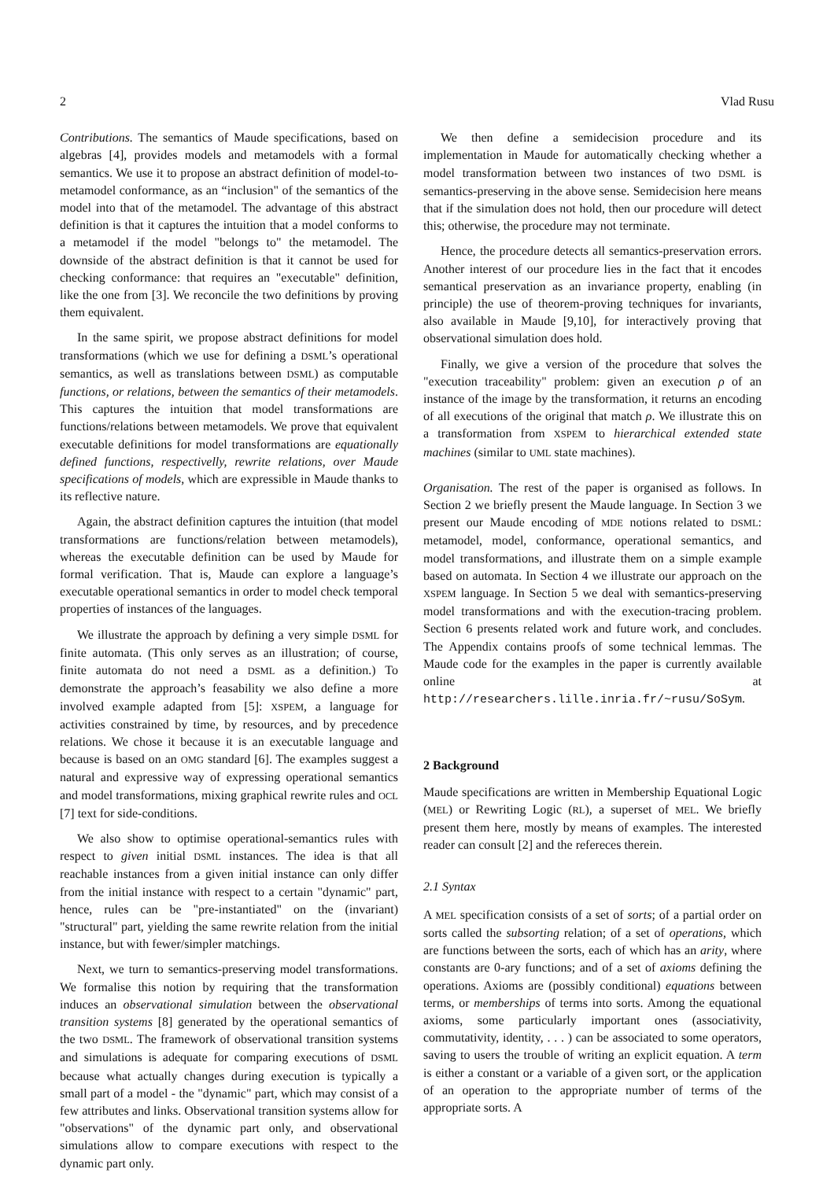2 Vlad Rusu
Contributions. The semantics of Maude specifications, based on algebras [4], provides models and metamodels with a formal semantics. We use it to propose an abstract definition of model-to-metamodel conformance, as an “inclusion" of the semantics of the model into that of the metamodel. The advantage of this abstract definition is that it captures the intuition that a model conforms to a metamodel if the model "belongs to" the metamodel. The downside of the abstract definition is that it cannot be used for checking conformance: that requires an "executable" definition, like the one from [3]. We reconcile the two definitions by proving them equivalent.
In the same spirit, we propose abstract definitions for model transformations (which we use for defining a DSML’s operational semantics, as well as translations between DSML) as computable functions, or relations, between the semantics of their metamodels. This captures the intuition that model transformations are functions/relations between metamodels. We prove that equivalent executable definitions for model transformations are equationally defined functions, respectivelly, rewrite relations, over Maude specifications of models, which are expressible in Maude thanks to its reflective nature.
Again, the abstract definition captures the intuition (that model transformations are functions/relation between metamodels), whereas the executable definition can be used by Maude for formal verification. That is, Maude can explore a language’s executable operational semantics in order to model check temporal properties of instances of the languages.
We illustrate the approach by defining a very simple DSML for finite automata. (This only serves as an illustration; of course, finite automata do not need a DSML as a definition.) To demonstrate the approach’s feasability we also define a more involved example adapted from [5]: XSPEM, a language for activities constrained by time, by resources, and by precedence relations. We chose it because it is an executable language and because is based on an OMG standard [6]. The examples suggest a natural and expressive way of expressing operational semantics and model transformations, mixing graphical rewrite rules and OCL [7] text for side-conditions.
We also show to optimise operational-semantics rules with respect to given initial DSML instances. The idea is that all reachable instances from a given initial instance can only differ from the initial instance with respect to a certain "dynamic" part, hence, rules can be "pre-instantiated" on the (invariant) "structural" part, yielding the same rewrite relation from the initial instance, but with fewer/simpler matchings.
Next, we turn to semantics-preserving model transformations. We formalise this notion by requiring that the transformation induces an observational simulation between the observational transition systems [8] generated by the operational semantics of the two DSML. The framework of observational transition systems and simulations is adequate for comparing executions of DSML because what actually changes during execution is typically a small part of a model - the "dynamic" part, which may consist of a few attributes and links. Observational transition systems allow for "observations" of the dynamic part only, and observational simulations allow to compare executions with respect to the dynamic part only.
We then define a semidecision procedure and its implementation in Maude for automatically checking whether a model transformation between two instances of two DSML is semantics-preserving in the above sense. Semidecision here means that if the simulation does not hold, then our procedure will detect this; otherwise, the procedure may not terminate.
Hence, the procedure detects all semantics-preservation errors. Another interest of our procedure lies in the fact that it encodes semantical preservation as an invariance property, enabling (in principle) the use of theorem-proving techniques for invariants, also available in Maude [9,10], for interactively proving that observational simulation does hold.
Finally, we give a version of the procedure that solves the "execution traceability" problem: given an execution ρ of an instance of the image by the transformation, it returns an encoding of all executions of the original that match ρ. We illustrate this on a transformation from XSPEM to hierarchical extended state machines (similar to UML state machines).
Organisation. The rest of the paper is organised as follows. In Section 2 we briefly present the Maude language. In Section 3 we present our Maude encoding of MDE notions related to DSML: metamodel, model, conformance, operational semantics, and model transformations, and illustrate them on a simple example based on automata. In Section 4 we illustrate our approach on the XSPEM language. In Section 5 we deal with semantics-preserving model transformations and with the execution-tracing problem. Section 6 presents related work and future work, and concludes. The Appendix contains proofs of some technical lemmas. The Maude code for the examples in the paper is currently available online at http://researchers.lille.inria.fr/~rusu/SoSym.
2 Background
Maude specifications are written in Membership Equational Logic (MEL) or Rewriting Logic (RL), a superset of MEL. We briefly present them here, mostly by means of examples. The interested reader can consult [2] and the refereces therein.
2.1 Syntax
A MEL specification consists of a set of sorts; of a partial order on sorts called the subsorting relation; of a set of operations, which are functions between the sorts, each of which has an arity, where constants are 0-ary functions; and of a set of axioms defining the operations. Axioms are (possibly conditional) equations between terms, or memberships of terms into sorts. Among the equational axioms, some particularly important ones (associativity, commutativity, identity, . . . ) can be associated to some operators, saving to users the trouble of writing an explicit equation. A term is either a constant or a variable of a given sort, or the application of an operation to the appropriate number of terms of the appropriate sorts. A